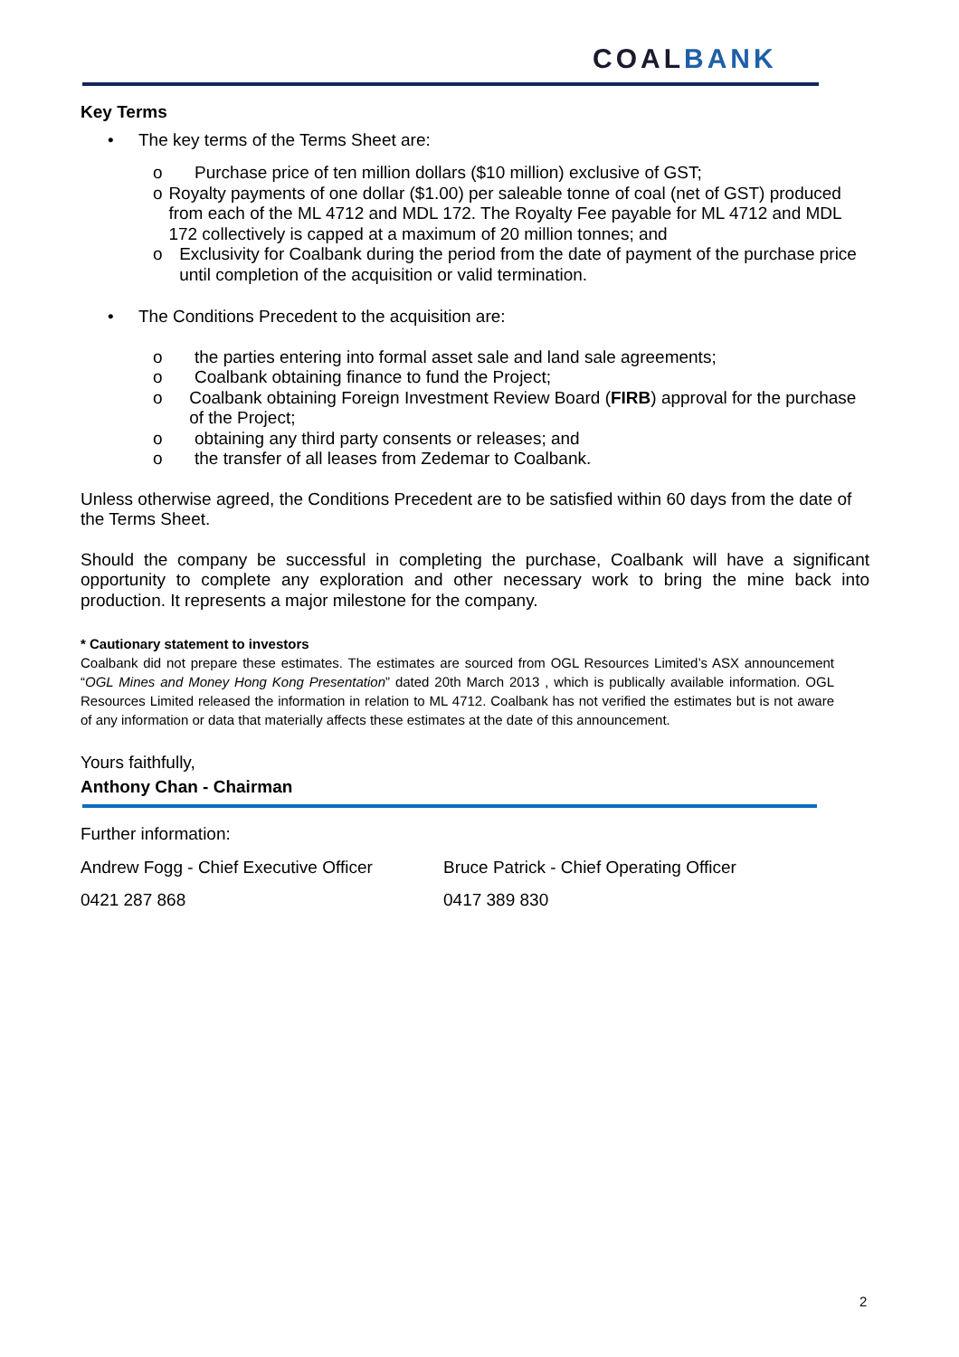COALBANK
Key Terms
• The key terms of the Terms Sheet are:
o Purchase price of ten million dollars ($10 million) exclusive of GST;
o Royalty payments of one dollar ($1.00) per saleable tonne of coal (net of GST) produced from each of the ML 4712 and MDL 172. The Royalty Fee payable for ML 4712 and MDL 172 collectively is capped at a maximum of 20 million tonnes; and
o Exclusivity for Coalbank during the period from the date of payment of the purchase price until completion of the acquisition or valid termination.
• The Conditions Precedent to the acquisition are:
o the parties entering into formal asset sale and land sale agreements;
o Coalbank obtaining finance to fund the Project;
o Coalbank obtaining Foreign Investment Review Board (FIRB) approval for the purchase of the Project;
o obtaining any third party consents or releases; and
o the transfer of all leases from Zedemar to Coalbank.
Unless otherwise agreed, the Conditions Precedent are to be satisfied within 60 days from the date of the Terms Sheet.
Should the company be successful in completing the purchase, Coalbank will have a significant opportunity to complete any exploration and other necessary work to bring the mine back into production. It represents a major milestone for the company.
* Cautionary statement to investors
Coalbank did not prepare these estimates. The estimates are sourced from OGL Resources Limited’s ASX announcement “OGL Mines and Money Hong Kong Presentation” dated 20th March 2013 , which is publically available information. OGL Resources Limited released the information in relation to ML 4712. Coalbank has not verified the estimates but is not aware of any information or data that materially affects these estimates at the date of this announcement.
Yours faithfully,
Anthony Chan - Chairman
Further information:
Andrew Fogg - Chief Executive Officer
Bruce Patrick - Chief Operating Officer
0421 287 868 0417 389 830
2